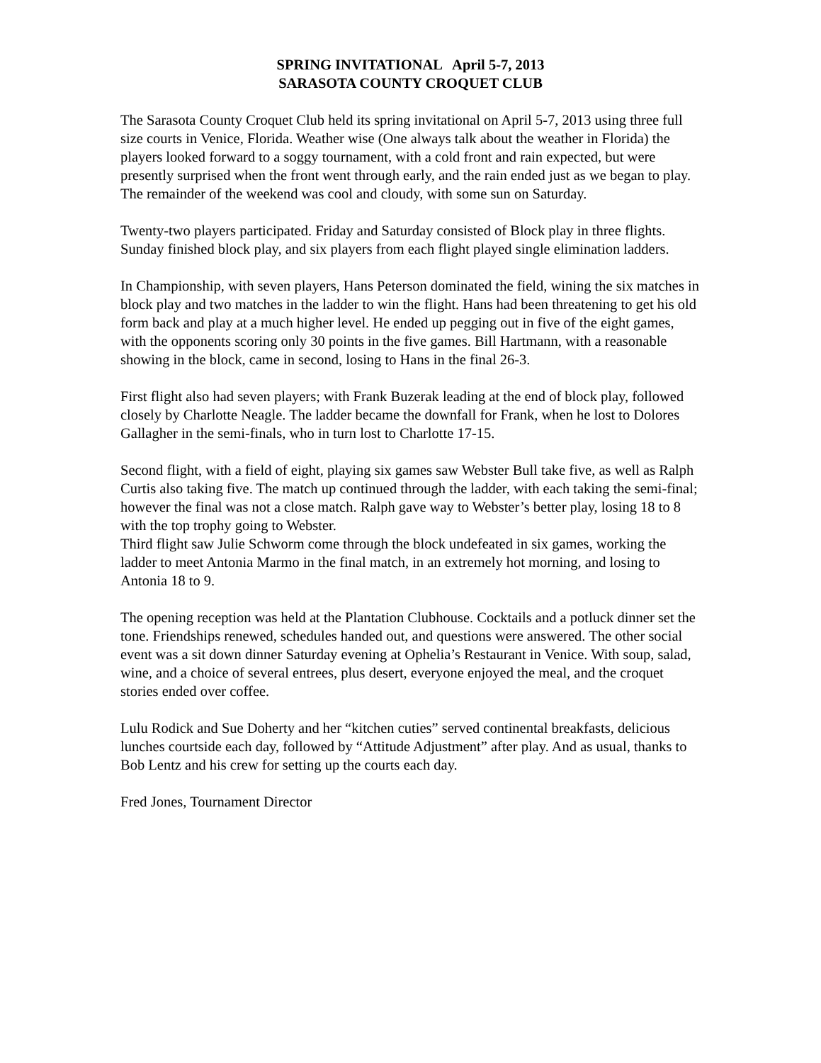SPRING INVITATIONAL April 5-7, 2013
SARASOTA COUNTY CROQUET CLUB
The Sarasota County Croquet Club held its spring invitational on April 5-7, 2013 using three full size courts in Venice, Florida. Weather wise (One always talk about the weather in Florida) the players looked forward to a soggy tournament, with a cold front and rain expected, but were presently surprised when the front went through early, and the rain ended just as we began to play. The remainder of the weekend was cool and cloudy, with some sun on Saturday.
Twenty-two players participated. Friday and Saturday consisted of Block play in three flights. Sunday finished block play, and six players from each flight played single elimination ladders.
In Championship, with seven players, Hans Peterson dominated the field, wining the six matches in block play and two matches in the ladder to win the flight. Hans had been threatening to get his old form back and play at a much higher level. He ended up pegging out in five of the eight games, with the opponents scoring only 30 points in the five games. Bill Hartmann, with a reasonable showing in the block, came in second, losing to Hans in the final 26-3.
First flight also had seven players; with Frank Buzerak leading at the end of block play, followed closely by Charlotte Neagle. The ladder became the downfall for Frank, when he lost to Dolores Gallagher in the semi-finals, who in turn lost to Charlotte 17-15.
Second flight, with a field of eight, playing six games saw Webster Bull take five, as well as Ralph Curtis also taking five. The match up continued through the ladder, with each taking the semi-final; however the final was not a close match. Ralph gave way to Webster’s better play, losing 18 to 8 with the top trophy going to Webster.
Third flight saw Julie Schworm come through the block undefeated in six games, working the ladder to meet Antonia Marmo in the final match, in an extremely hot morning, and losing to Antonia 18 to 9.
The opening reception was held at the Plantation Clubhouse. Cocktails and a potluck dinner set the tone. Friendships renewed, schedules handed out, and questions were answered. The other social event was a sit down dinner Saturday evening at Ophelia’s Restaurant in Venice. With soup, salad, wine, and a choice of several entrees, plus desert, everyone enjoyed the meal, and the croquet stories ended over coffee.
Lulu Rodick and Sue Doherty and her “kitchen cuties” served continental breakfasts, delicious lunches courtside each day, followed by “Attitude Adjustment” after play. And as usual, thanks to Bob Lentz and his crew for setting up the courts each day.
Fred Jones, Tournament Director